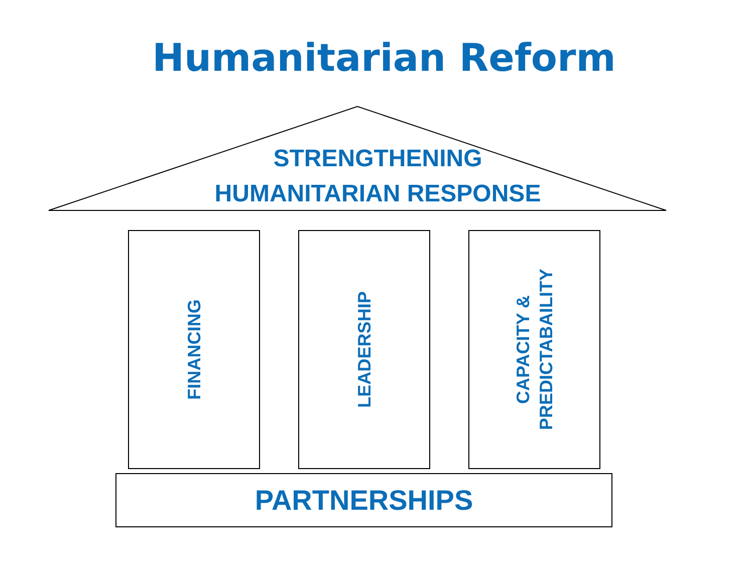Humanitarian Reform
STRENGTHENING
HUMANITARIAN RESPONSE
FINANCING LEADERSHIP
CAPACITY &
PREDICTABAILITY
PARTNERSHIPS